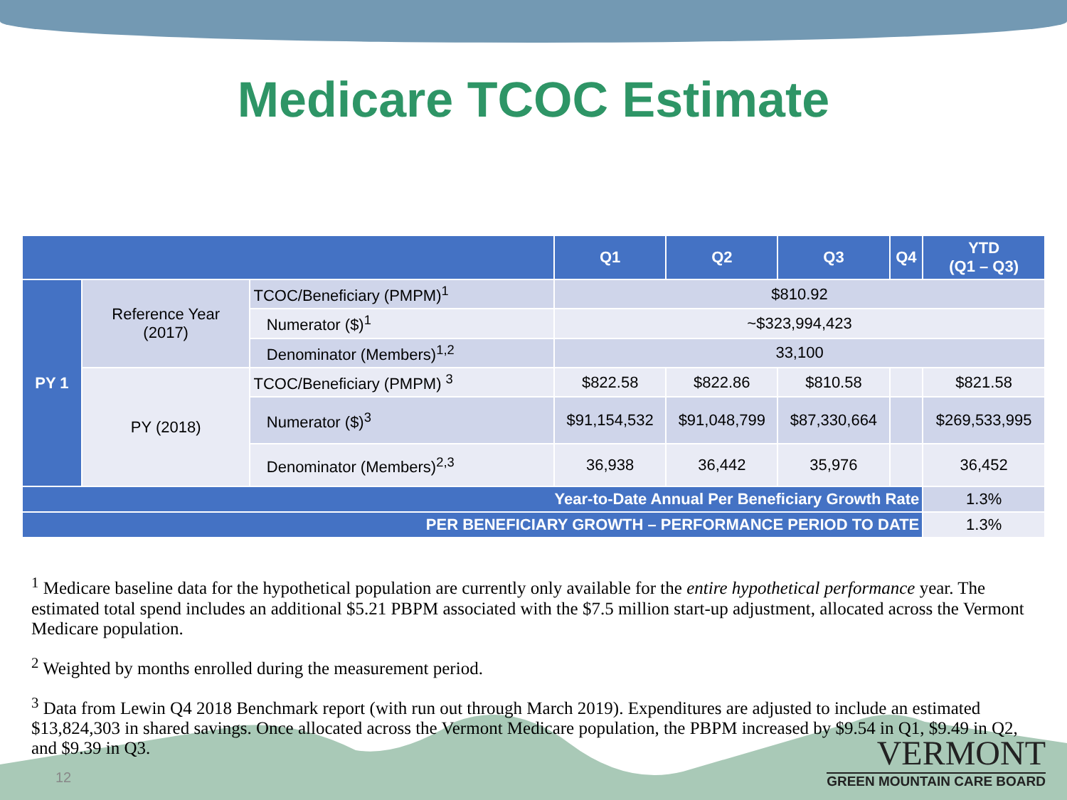Medicare TCOC Estimate
| | | | Q1 | Q2 | Q3 | Q4 | YTD (Q1 – Q3) |
| --- | --- | --- | --- | --- | --- | --- | --- |
| PY 1 | Reference Year (2017) | TCOC/Beneficiary (PMPM)<sup>1</sup> | $810.92 | | | | |
| | | Numerator ($)<sup>1</sup> | ~$323,994,423 | | | | |
| | | Denominator (Members)<sup>1,2</sup> | 33,100 | | | | |
| | PY (2018) | TCOC/Beneficiary (PMPM) <sup>3</sup> | $822.58 | $822.86 | $810.58 | | $821.58 |
| | | Numerator ($)<sup>3</sup> | $91,154,532 | $91,048,799 | $87,330,664 | | $269,533,995 |
| | | Denominator (Members)<sup>2,3</sup> | 36,938 | 36,442 | 35,976 | | 36,452 |
| Year-to-Date Annual Per Beneficiary Growth Rate | | | | | | | 1.3% |
| PER BENEFICIARY GROWTH – PERFORMANCE PERIOD TO DATE | | | | | | | 1.3% |
<sup>1</sup> Medicare baseline data for the hypothetical population are currently only available for the entire hypothetical performance year. The estimated total spend includes an additional $5.21 PBPM associated with the $7.5 million start-up adjustment, allocated across the Vermont Medicare population.
<sup>2</sup> Weighted by months enrolled during the measurement period.
<sup>3</sup> Data from Lewin Q4 2018 Benchmark report (with run out through March 2019). Expenditures are adjusted to include an estimated $13,824,303 in shared savings. Once allocated across the Vermont Medicare population, the PBPM increased by $9.54 in Q1, $9.49 in Q2, and $9.39 in Q3.
12
VERMONT
GREEN MOUNTAIN CARE BOARD